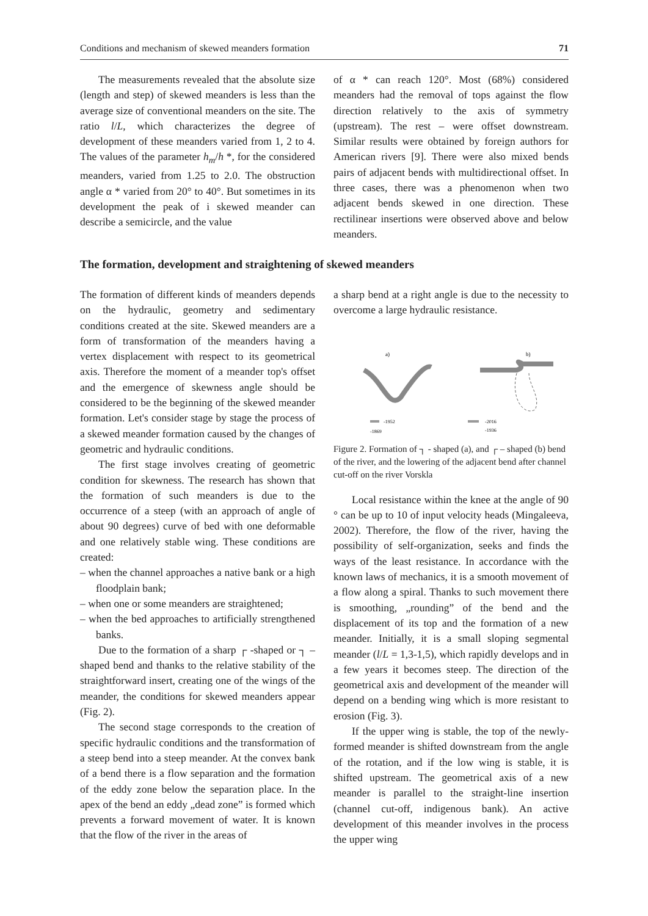Conditions and mechanism of skewed meanders formation 71
The measurements revealed that the absolute size (length and step) of skewed meanders is less than the average size of conventional meanders on the site. The ratio l/L, which characterizes the degree of development of these meanders varied from 1, 2 to 4. The values of the parameter h<sub>m</sub>/h *, for the considered meanders, varied from 1.25 to 2.0. The obstruction angle α * varied from 20° to 40°. But sometimes in its development the peak of i skewed meander can describe a semicircle, and the value
of α * can reach 120°. Most (68%) considered meanders had the removal of tops against the flow direction relatively to the axis of symmetry (upstream). The rest – were offset downstream. Similar results were obtained by foreign authors for American rivers [9]. There were also mixed bends pairs of adjacent bends with multidirectional offset. In three cases, there was a phenomenon when two adjacent bends skewed in one direction. These rectilinear insertions were observed above and below meanders.
The formation, development and straightening of skewed meanders
The formation of different kinds of meanders depends on the hydraulic, geometry and sedimentary conditions created at the site. Skewed meanders are a form of transformation of the meanders having a vertex displacement with respect to its geometrical axis. Therefore the moment of a meander top's offset and the emergence of skewness angle should be considered to be the beginning of the skewed meander formation. Let's consider stage by stage the process of a skewed meander formation caused by the changes of geometric and hydraulic conditions.
The first stage involves creating of geometric condition for skewness. The research has shown that the formation of such meanders is due to the occurrence of a steep (with an approach of angle of about 90 degrees) curve of bed with one deformable and one relatively stable wing. These conditions are created:
– when the channel approaches a native bank or a high floodplain bank;
– when one or some meanders are straightened;
– when the bed approaches to artificially strengthened banks.
Due to the formation of a sharp ┌ -shaped or ┐ – shaped bend and thanks to the relative stability of the straightforward insert, creating one of the wings of the meander, the conditions for skewed meanders appear (Fig. 2).
The second stage corresponds to the creation of specific hydraulic conditions and the transformation of a steep bend into a steep meander. At the convex bank of a bend there is a flow separation and the formation of the eddy zone below the separation place. In the apex of the bend an eddy „dead zone” is formed which prevents a forward movement of water. It is known that the flow of the river in the areas of
a sharp bend at a right angle is due to the necessity to overcome a large hydraulic resistance.
a)
b)
-1952
-1869
-2016
-1936
Figure 2. Formation of ┐ - shaped (a), and ┌ – shaped (b) bend of the river, and the lowering of the adjacent bend after channel cut-off on the river Vorskla
Local resistance within the knee at the angle of 90 ° can be up to 10 of input velocity heads (Mingaleeva, 2002). Therefore, the flow of the river, having the possibility of self-organization, seeks and finds the ways of the least resistance. In accordance with the known laws of mechanics, it is a smooth movement of a flow along a spiral. Thanks to such movement there is smoothing, „rounding” of the bend and the displacement of its top and the formation of a new meander. Initially, it is a small sloping segmental meander (l/L = 1,3-1,5), which rapidly develops and in a few years it becomes steep. The direction of the geometrical axis and development of the meander will depend on a bending wing which is more resistant to erosion (Fig. 3).
If the upper wing is stable, the top of the newly-formed meander is shifted downstream from the angle of the rotation, and if the low wing is stable, it is shifted upstream. The geometrical axis of a new meander is parallel to the straight-line insertion (channel cut-off, indigenous bank). An active development of this meander involves in the process the upper wing